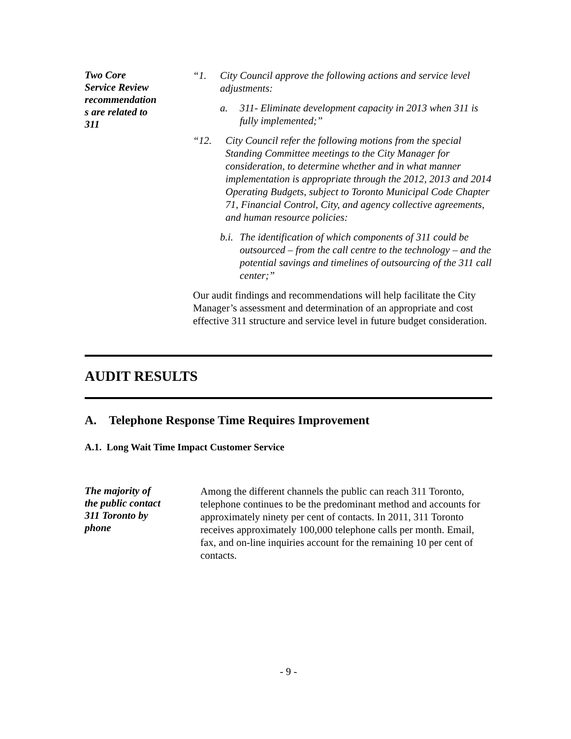Two Core
Service Review
recommendation
s are related to
311
“1. City Council approve the following actions and service level adjustments:
a. 311- Eliminate development capacity in 2013 when 311 is fully implemented;”
“12. City Council refer the following motions from the special Standing Committee meetings to the City Manager for consideration, to determine whether and in what manner implementation is appropriate through the 2012, 2013 and 2014 Operating Budgets, subject to Toronto Municipal Code Chapter 71, Financial Control, City, and agency collective agreements, and human resource policies:
b.i. The identification of which components of 311 could be outsourced – from the call centre to the technology – and the potential savings and timelines of outsourcing of the 311 call center;”
Our audit findings and recommendations will help facilitate the City Manager’s assessment and determination of an appropriate and cost effective 311 structure and service level in future budget consideration.
AUDIT RESULTS
A. Telephone Response Time Requires Improvement
A.1. Long Wait Time Impact Customer Service
The majority of
the public contact
311 Toronto by
phone
Among the different channels the public can reach 311 Toronto, telephone continues to be the predominant method and accounts for approximately ninety per cent of contacts. In 2011, 311 Toronto receives approximately 100,000 telephone calls per month. Email, fax, and on-line inquiries account for the remaining 10 per cent of contacts.
- 9 -